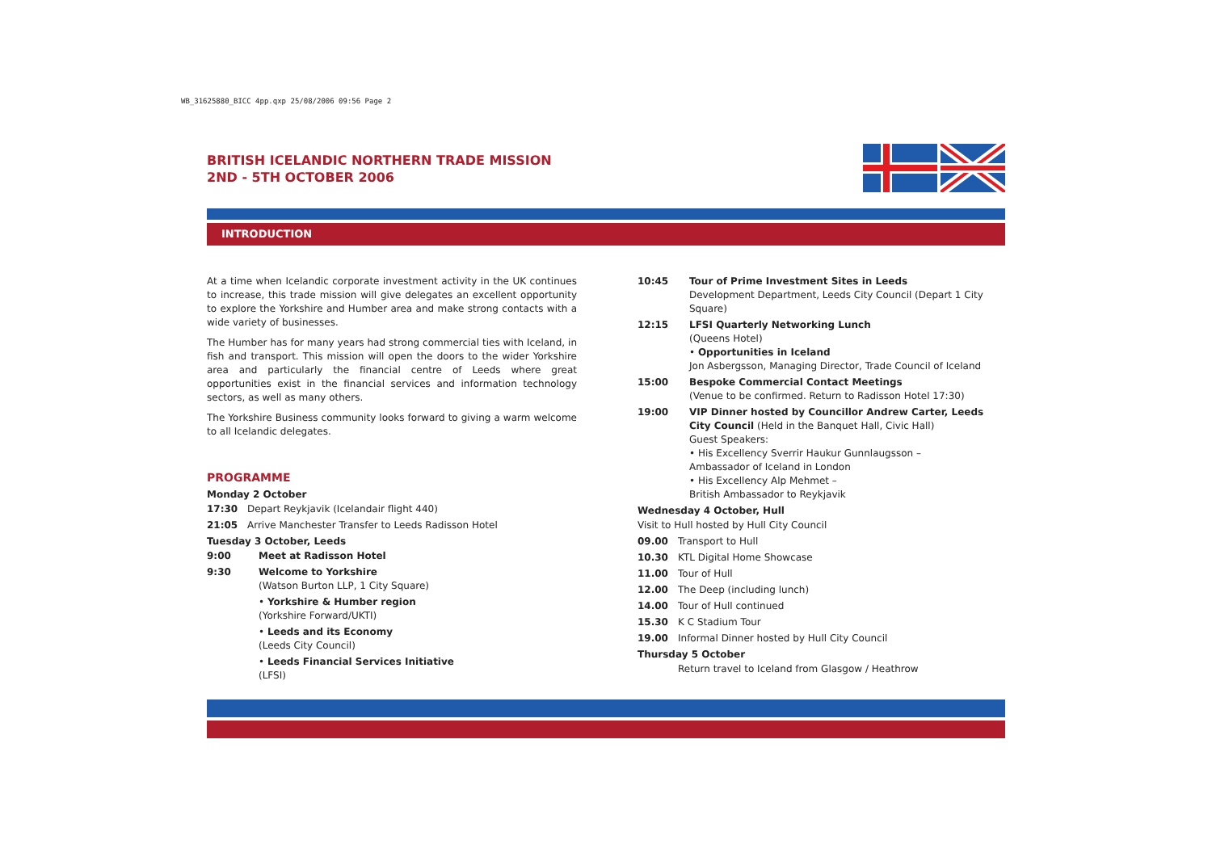WB_31625880_BICC 4pp.qxp 25/08/2006 09:56 Page 2
BRITISH ICELANDIC NORTHERN TRADE MISSION
2ND - 5TH OCTOBER 2006
INTRODUCTION
At a time when Icelandic corporate investment activity in the UK continues to increase, this trade mission will give delegates an excellent opportunity to explore the Yorkshire and Humber area and make strong contacts with a wide variety of businesses.
The Humber has for many years had strong commercial ties with Iceland, in fish and transport. This mission will open the doors to the wider Yorkshire area and particularly the financial centre of Leeds where great opportunities exist in the financial services and information technology sectors, as well as many others.
The Yorkshire Business community looks forward to giving a warm welcome to all Icelandic delegates.
PROGRAMME
Monday 2 October
17:30 Depart Reykjavik (Icelandair flight 440)
21:05 Arrive Manchester Transfer to Leeds Radisson Hotel
Tuesday 3 October, Leeds
9:00 Meet at Radisson Hotel
9:30 Welcome to Yorkshire
(Watson Burton LLP, 1 City Square)
• Yorkshire & Humber region
(Yorkshire Forward/UKTI)
• Leeds and its Economy
(Leeds City Council)
• Leeds Financial Services Initiative
(LFSI)
10:45 Tour of Prime Investment Sites in Leeds
Development Department, Leeds City Council (Depart 1 City Square)
12:15 LFSI Quarterly Networking Lunch
(Queens Hotel)
• Opportunities in Iceland
Jon Asbergsson, Managing Director, Trade Council of Iceland
15:00 Bespoke Commercial Contact Meetings
(Venue to be confirmed. Return to Radisson Hotel 17:30)
19:00 VIP Dinner hosted by Councillor Andrew Carter, Leeds City Council (Held in the Banquet Hall, Civic Hall)
Guest Speakers:
• His Excellency Sverrir Haukur Gunnlaugsson –
Ambassador of Iceland in London
• His Excellency Alp Mehmet –
British Ambassador to Reykjavik
Wednesday 4 October, Hull
Visit to Hull hosted by Hull City Council
09.00 Transport to Hull
10.30 KTL Digital Home Showcase
11.00 Tour of Hull
12.00 The Deep (including lunch)
14.00 Tour of Hull continued
15.30 K C Stadium Tour
19.00 Informal Dinner hosted by Hull City Council
Thursday 5 October
Return travel to Iceland from Glasgow / Heathrow